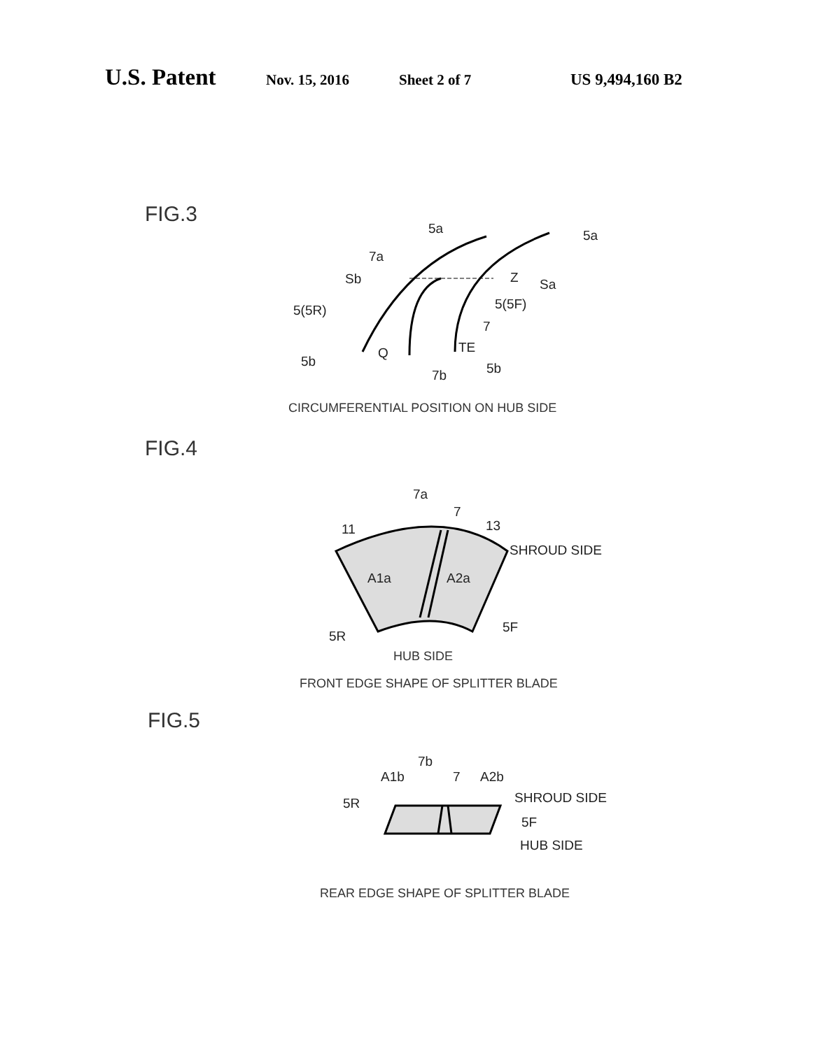U.S. Patent Nov. 15, 2016 Sheet 2 of 7 US 9,494,160 B2
FIG.3
5a
5a
7a
Sa
Sb
Z
5(5R)
5(5F)
7
Q
TE
5b
7b
5b
CIRCUMFERENTIAL POSITION ON HUB SIDE
FIG.4
7a
7
11
13
SHROUD SIDE
A1a
A2a
5R
5F
HUB SIDE
FRONT EDGE SHAPE OF SPLITTER BLADE
FIG.5
7b
A1b
7
A2b
SHROUD SIDE
5R
5F
HUB SIDE
REAR EDGE SHAPE OF SPLITTER BLADE